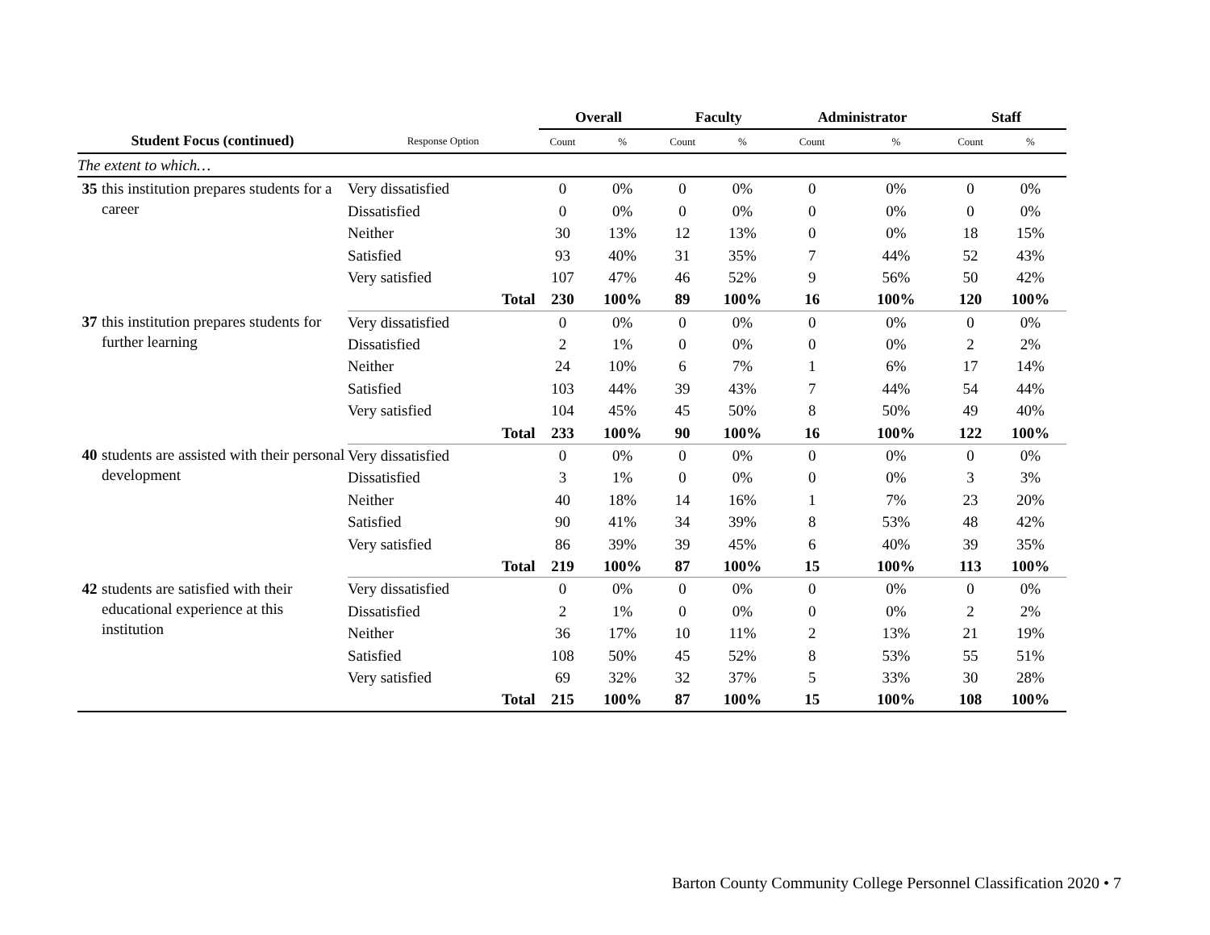| | | | Overall | | Faculty | | Administrator | | Staff | |
| --- | --- | --- | --- | --- | --- | --- | --- | --- | --- | --- |
| Student Focus (continued) | | Response Option | Count | % | Count | % | Count | % | Count | % |
| The extent to which… | | | | | | | | | | |
| 35 | this institution prepares students for a career | Very dissatisfied | 0 | 0% | 0 | 0% | 0 | 0% | 0 | 0% |
| | | Dissatisfied | 0 | 0% | 0 | 0% | 0 | 0% | 0 | 0% |
| | | Neither | 30 | 13% | 12 | 13% | 0 | 0% | 18 | 15% |
| | | Satisfied | 93 | 40% | 31 | 35% | 7 | 44% | 52 | 43% |
| | | Very satisfied | 107 | 47% | 46 | 52% | 9 | 56% | 50 | 42% |
| | | Total | 230 | 100% | 89 | 100% | 16 | 100% | 120 | 100% |
| 37 | this institution prepares students for further learning | Very dissatisfied | 0 | 0% | 0 | 0% | 0 | 0% | 0 | 0% |
| | | Dissatisfied | 2 | 1% | 0 | 0% | 0 | 0% | 2 | 2% |
| | | Neither | 24 | 10% | 6 | 7% | 1 | 6% | 17 | 14% |
| | | Satisfied | 103 | 44% | 39 | 43% | 7 | 44% | 54 | 44% |
| | | Very satisfied | 104 | 45% | 45 | 50% | 8 | 50% | 49 | 40% |
| | | Total | 233 | 100% | 90 | 100% | 16 | 100% | 122 | 100% |
| 40 | students are assisted with their personal development | Very dissatisfied | 0 | 0% | 0 | 0% | 0 | 0% | 0 | 0% |
| | | Dissatisfied | 3 | 1% | 0 | 0% | 0 | 0% | 3 | 3% |
| | | Neither | 40 | 18% | 14 | 16% | 1 | 7% | 23 | 20% |
| | | Satisfied | 90 | 41% | 34 | 39% | 8 | 53% | 48 | 42% |
| | | Very satisfied | 86 | 39% | 39 | 45% | 6 | 40% | 39 | 35% |
| | | Total | 219 | 100% | 87 | 100% | 15 | 100% | 113 | 100% |
| 42 | students are satisfied with their educational experience at this institution | Very dissatisfied | 0 | 0% | 0 | 0% | 0 | 0% | 0 | 0% |
| | | Dissatisfied | 2 | 1% | 0 | 0% | 0 | 0% | 2 | 2% |
| | | Neither | 36 | 17% | 10 | 11% | 2 | 13% | 21 | 19% |
| | | Satisfied | 108 | 50% | 45 | 52% | 8 | 53% | 55 | 51% |
| | | Very satisfied | 69 | 32% | 32 | 37% | 5 | 33% | 30 | 28% |
| | | Total | 215 | 100% | 87 | 100% | 15 | 100% | 108 | 100% |
Barton County Community College Personnel Classification 2020 • 7